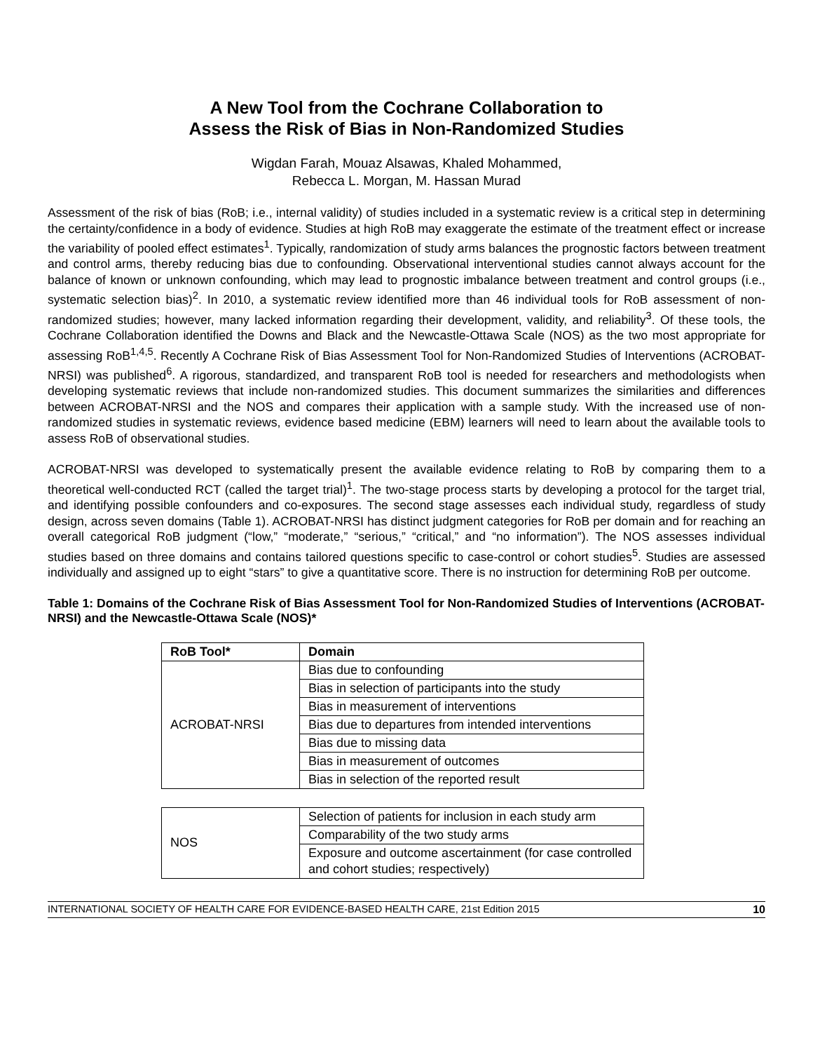A New Tool from the Cochrane Collaboration to
Assess the Risk of Bias in Non-Randomized Studies
Wigdan Farah, Mouaz Alsawas, Khaled Mohammed,
Rebecca L. Morgan, M. Hassan Murad
Assessment of the risk of bias (RoB; i.e., internal validity) of studies included in a systematic review is a critical step in determining the certainty/confidence in a body of evidence. Studies at high RoB may exaggerate the estimate of the treatment effect or increase the variability of pooled effect estimates<sup>1</sup>. Typically, randomization of study arms balances the prognostic factors between treatment and control arms, thereby reducing bias due to confounding. Observational interventional studies cannot always account for the balance of known or unknown confounding, which may lead to prognostic imbalance between treatment and control groups (i.e., systematic selection bias)<sup>2</sup>. In 2010, a systematic review identified more than 46 individual tools for RoB assessment of non-randomized studies; however, many lacked information regarding their development, validity, and reliability<sup>3</sup>. Of these tools, the Cochrane Collaboration identified the Downs and Black and the Newcastle-Ottawa Scale (NOS) as the two most appropriate for assessing RoB<sup>1,4,5</sup>. Recently A Cochrane Risk of Bias Assessment Tool for Non-Randomized Studies of Interventions (ACROBAT-NRSI) was published<sup>6</sup>. A rigorous, standardized, and transparent RoB tool is needed for researchers and methodologists when developing systematic reviews that include non-randomized studies. This document summarizes the similarities and differences between ACROBAT-NRSI and the NOS and compares their application with a sample study. With the increased use of non-randomized studies in systematic reviews, evidence based medicine (EBM) learners will need to learn about the available tools to assess RoB of observational studies.
ACROBAT-NRSI was developed to systematically present the available evidence relating to RoB by comparing them to a theoretical well-conducted RCT (called the target trial)<sup>1</sup>. The two-stage process starts by developing a protocol for the target trial, and identifying possible confounders and co-exposures. The second stage assesses each individual study, regardless of study design, across seven domains (Table 1). ACROBAT-NRSI has distinct judgment categories for RoB per domain and for reaching an overall categorical RoB judgment (“low,” “moderate,” “serious,” “critical,” and “no information”). The NOS assesses individual studies based on three domains and contains tailored questions specific to case-control or cohort studies<sup>5</sup>. Studies are assessed individually and assigned up to eight “stars” to give a quantitative score. There is no instruction for determining RoB per outcome.
Table 1: Domains of the Cochrane Risk of Bias Assessment Tool for Non-Randomized Studies of Interventions (ACROBAT-NRSI) and the Newcastle-Ottawa Scale (NOS)*
| RoB Tool* | Domain |
| --- | --- |
| ACROBAT-NRSI | Bias due to confounding |
| | Bias in selection of participants into the study |
| | Bias in measurement of interventions |
| | Bias due to departures from intended interventions |
| | Bias due to missing data |
| | Bias in measurement of outcomes |
| | Bias in selection of the reported result |
| NOS | Selection of patients for inclusion in each study arm |
| | Comparability of the two study arms |
| | Exposure and outcome ascertainment (for case controlled and cohort studies; respectively) |
INTERNATIONAL SOCIETY OF HEALTH CARE FOR EVIDENCE-BASED HEALTH CARE, 21st Edition 2015 10